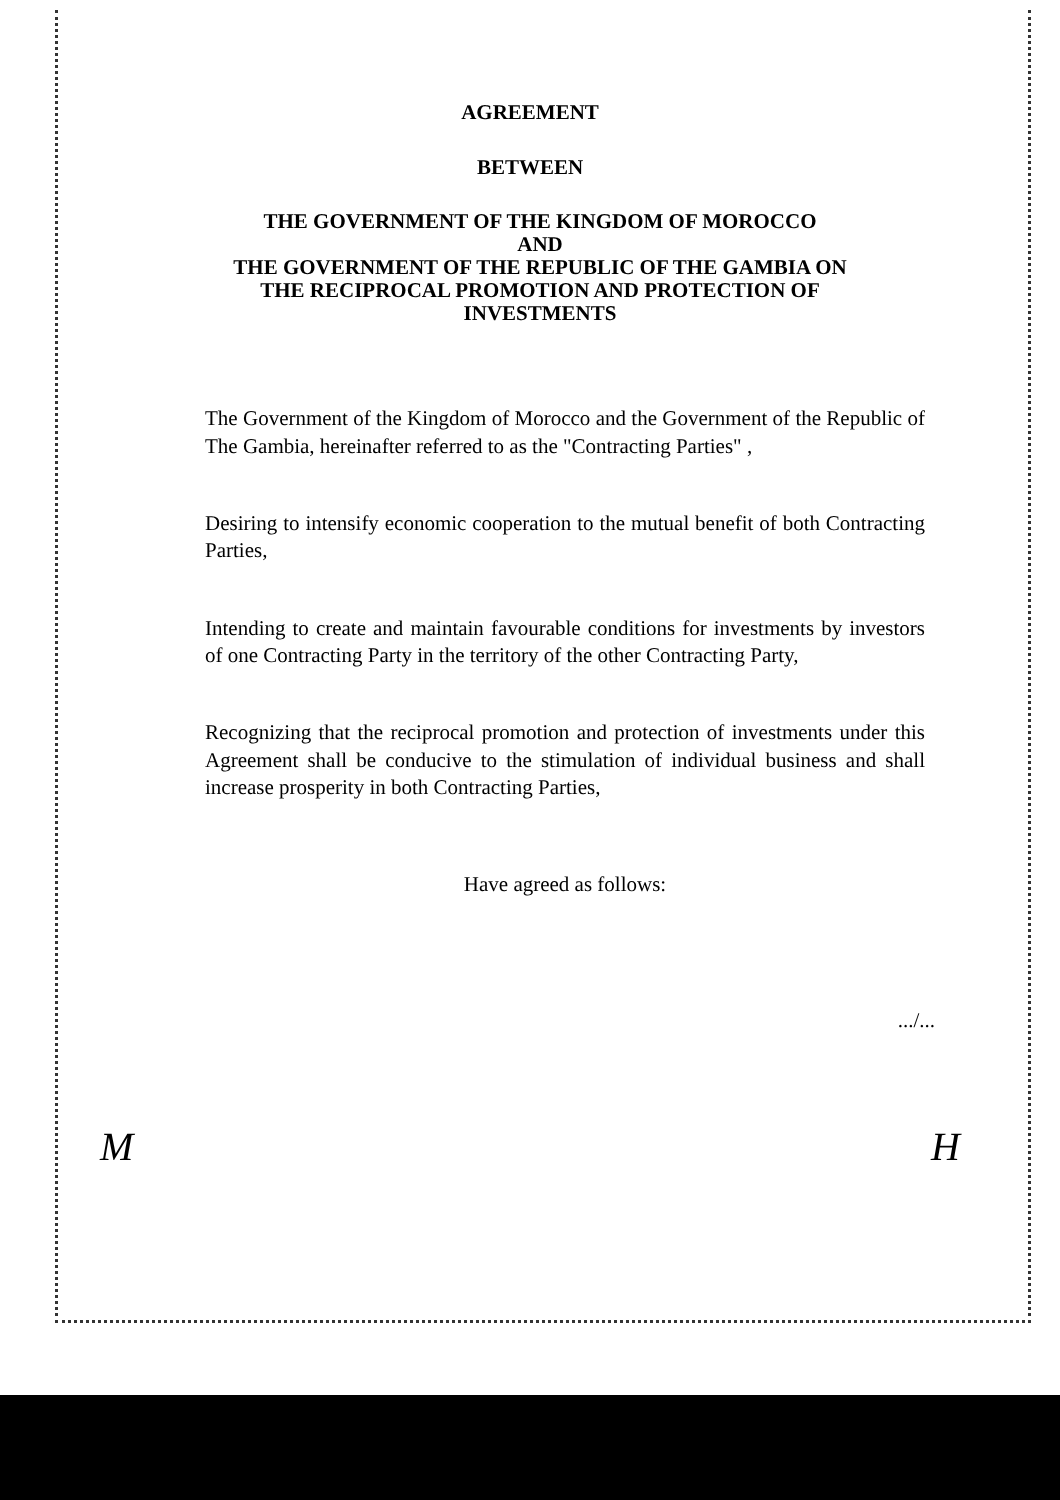AGREEMENT
BETWEEN
THE GOVERNMENT OF THE KINGDOM OF MOROCCO
AND
THE GOVERNMENT OF THE REPUBLIC OF THE GAMBIA ON THE RECIPROCAL PROMOTION AND PROTECTION OF INVESTMENTS
The Government of the Kingdom of Morocco and the Government of the Republic of The Gambia, hereinafter referred to as the "Contracting Parties" ,
Desiring to intensify economic cooperation to the mutual benefit of both Contracting Parties,
Intending to create and maintain favourable conditions for investments by investors of one Contracting Party in the territory of the other Contracting Party,
Recognizing that the reciprocal promotion and protection of investments under this Agreement shall be conducive to the stimulation of individual business and shall increase prosperity in both Contracting Parties,
Have agreed as follows:
.../...
M H